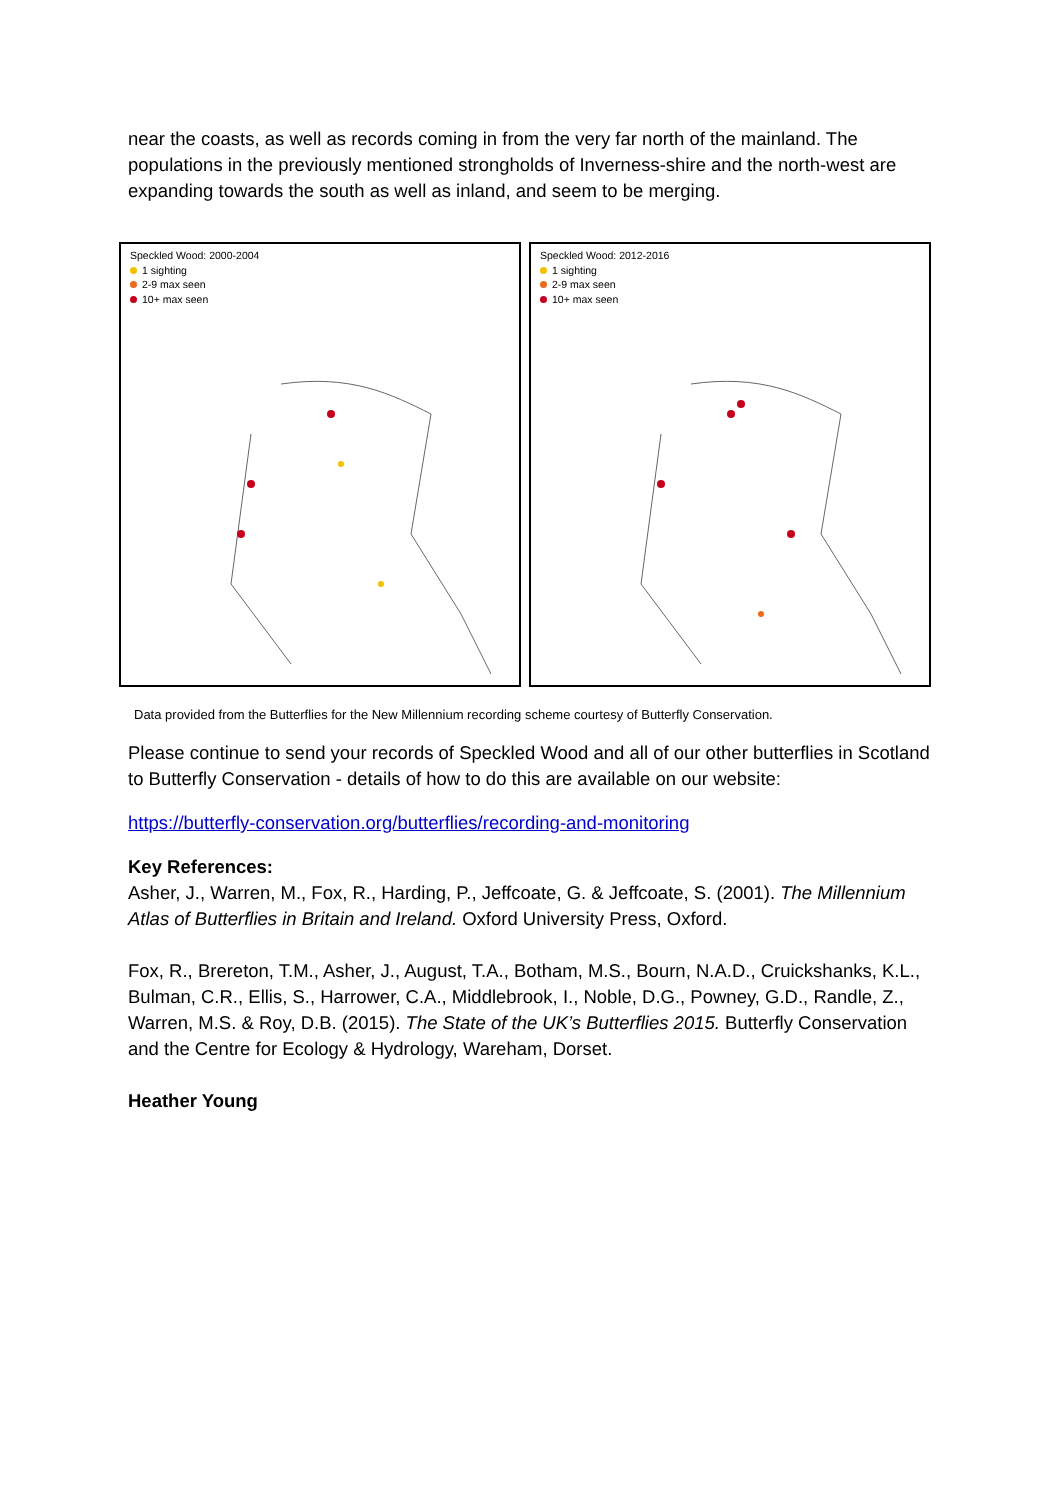near the coasts, as well as records coming in from the very far north of the mainland. The populations in the previously mentioned strongholds of Inverness-shire and the north-west are expanding towards the south as well as inland, and seem to be merging.
Speckled Wood: 2000-2004
1 sighting
2-9 max seen
10+ max seen
Speckled Wood: 2012-2016
1 sighting
2-9 max seen
10+ max seen
Data provided from the Butterflies for the New Millennium recording scheme courtesy of Butterfly Conservation.
Please continue to send your records of Speckled Wood and all of our other butterflies in Scotland to Butterfly Conservation - details of how to do this are available on our website:
https://butterfly-conservation.org/butterflies/recording-and-monitoring
Key References:
Asher, J., Warren, M., Fox, R., Harding, P., Jeffcoate, G. & Jeffcoate, S. (2001). The Millennium Atlas of Butterflies in Britain and Ireland. Oxford University Press, Oxford.
Fox, R., Brereton, T.M., Asher, J., August, T.A., Botham, M.S., Bourn, N.A.D., Cruickshanks, K.L., Bulman, C.R., Ellis, S., Harrower, C.A., Middlebrook, I., Noble, D.G., Powney, G.D., Randle, Z., Warren, M.S. & Roy, D.B. (2015). The State of the UK’s Butterflies 2015. Butterfly Conservation and the Centre for Ecology & Hydrology, Wareham, Dorset.
Heather Young